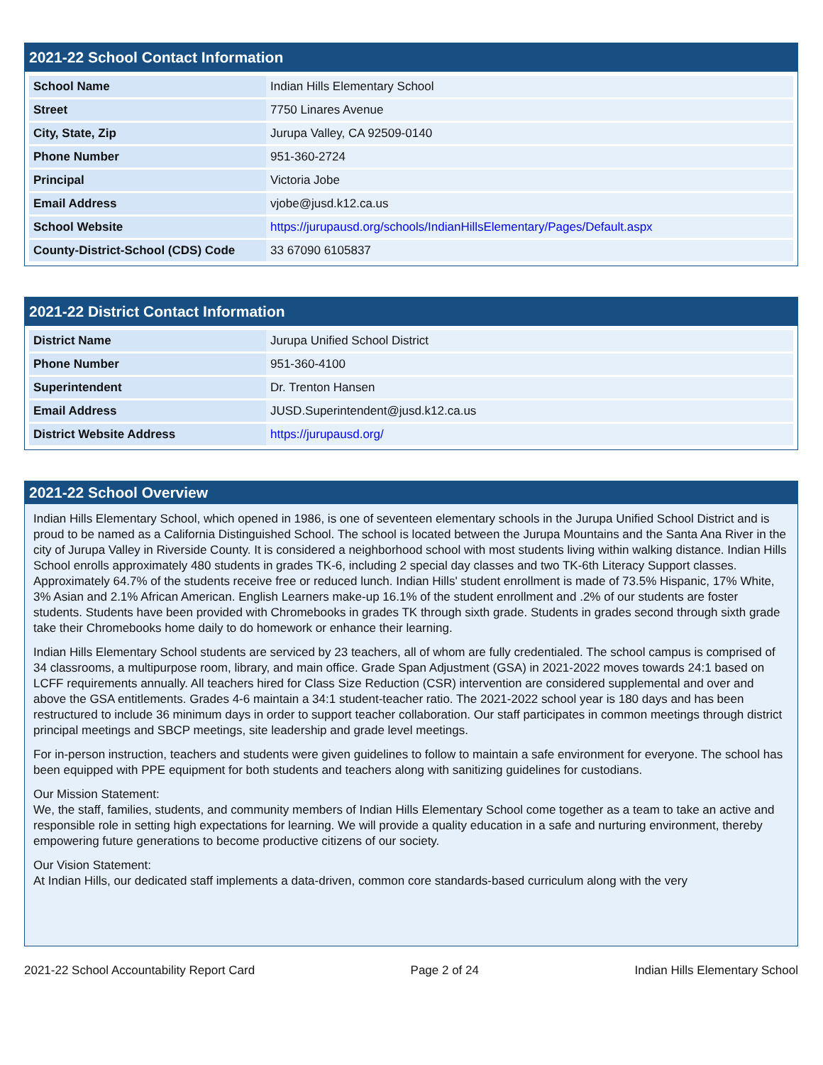2021-22 School Contact Information
| School Name | Indian Hills Elementary School |
| Street | 7750 Linares Avenue |
| City, State, Zip | Jurupa Valley, CA 92509-0140 |
| Phone Number | 951-360-2724 |
| Principal | Victoria Jobe |
| Email Address | vjobe@jusd.k12.ca.us |
| School Website | https://jurupausd.org/schools/IndianHillsElementary/Pages/Default.aspx |
| County-District-School (CDS) Code | 33 67090 6105837 |
2021-22 District Contact Information
| District Name | Jurupa Unified School District |
| Phone Number | 951-360-4100 |
| Superintendent | Dr. Trenton Hansen |
| Email Address | JUSD.Superintendent@jusd.k12.ca.us |
| District Website Address | https://jurupausd.org/ |
2021-22 School Overview
Indian Hills Elementary School, which opened in 1986, is one of seventeen elementary schools in the Jurupa Unified School District and is proud to be named as a California Distinguished School. The school is located between the Jurupa Mountains and the Santa Ana River in the city of Jurupa Valley in Riverside County. It is considered a neighborhood school with most students living within walking distance. Indian Hills School enrolls approximately 480 students in grades TK-6, including 2 special day classes and two TK-6th Literacy Support classes. Approximately 64.7% of the students receive free or reduced lunch. Indian Hills' student enrollment is made of 73.5% Hispanic, 17% White, 3% Asian and 2.1% African American. English Learners make-up 16.1% of the student enrollment and .2% of our students are foster students. Students have been provided with Chromebooks in grades TK through sixth grade. Students in grades second through sixth grade take their Chromebooks home daily to do homework or enhance their learning.
Indian Hills Elementary School students are serviced by 23 teachers, all of whom are fully credentialed. The school campus is comprised of 34 classrooms, a multipurpose room, library, and main office. Grade Span Adjustment (GSA) in 2021-2022 moves towards 24:1 based on LCFF requirements annually. All teachers hired for Class Size Reduction (CSR) intervention are considered supplemental and over and above the GSA entitlements. Grades 4-6 maintain a 34:1 student-teacher ratio. The 2021-2022 school year is 180 days and has been restructured to include 36 minimum days in order to support teacher collaboration. Our staff participates in common meetings through district principal meetings and SBCP meetings, site leadership and grade level meetings.
For in-person instruction, teachers and students were given guidelines to follow to maintain a safe environment for everyone. The school has been equipped with PPE equipment for both students and teachers along with sanitizing guidelines for custodians.
Our Mission Statement:
We, the staff, families, students, and community members of Indian Hills Elementary School come together as a team to take an active and responsible role in setting high expectations for learning. We will provide a quality education in a safe and nurturing environment, thereby empowering future generations to become productive citizens of our society.
Our Vision Statement:
At Indian Hills, our dedicated staff implements a data-driven, common core standards-based curriculum along with the very
2021-22 School Accountability Report Card Page 2 of 24 Indian Hills Elementary School